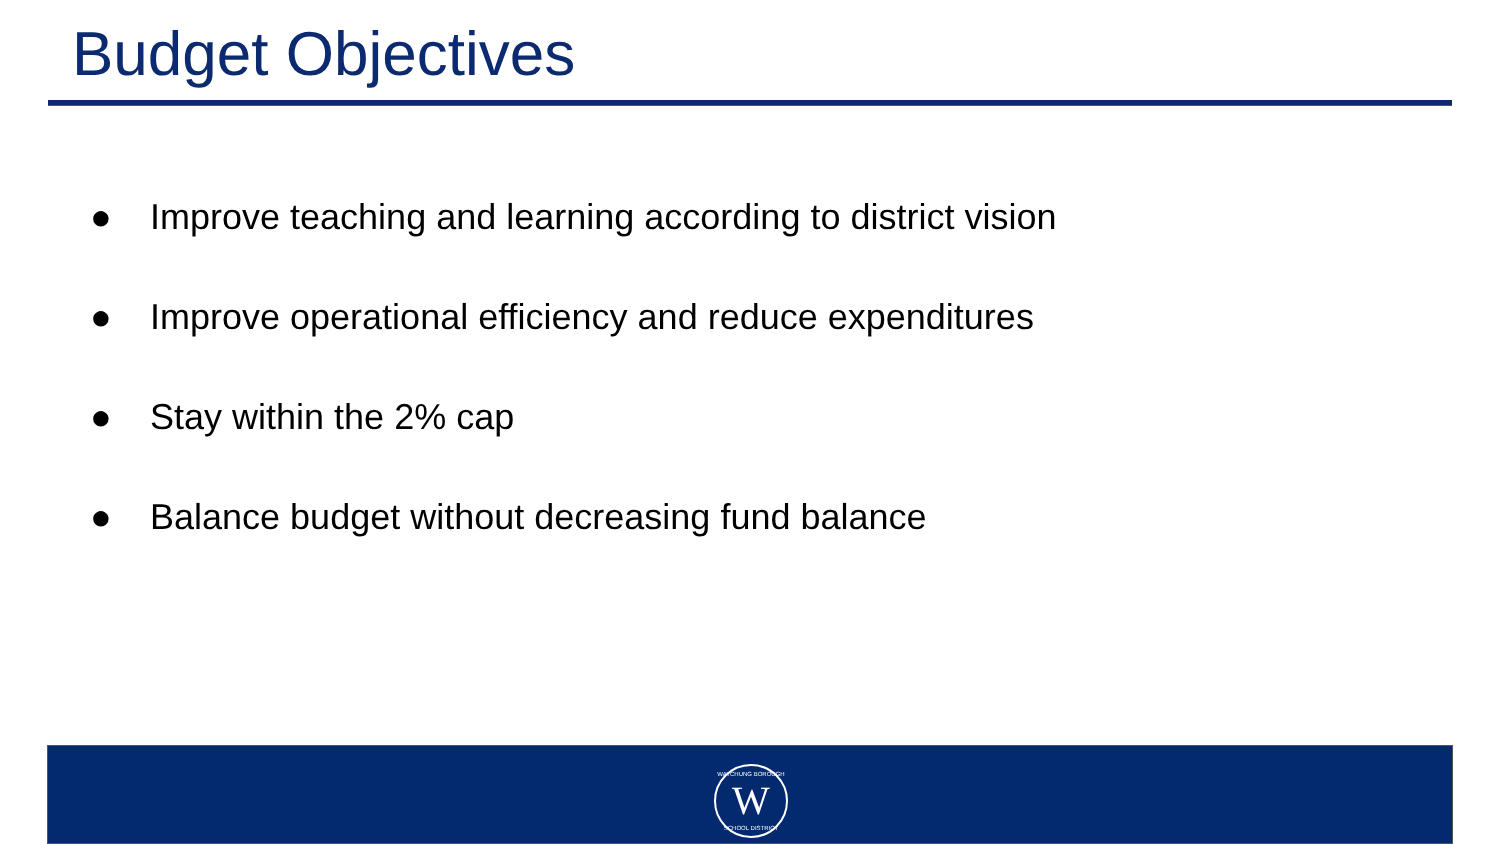Budget Objectives
● Improve teaching and learning according to district vision
● Improve operational efficiency and reduce expenditures
● Stay within the 2% cap
● Balance budget without decreasing fund balance
WATCHUNG BOROUGH W
SCHOOL DISTRICT